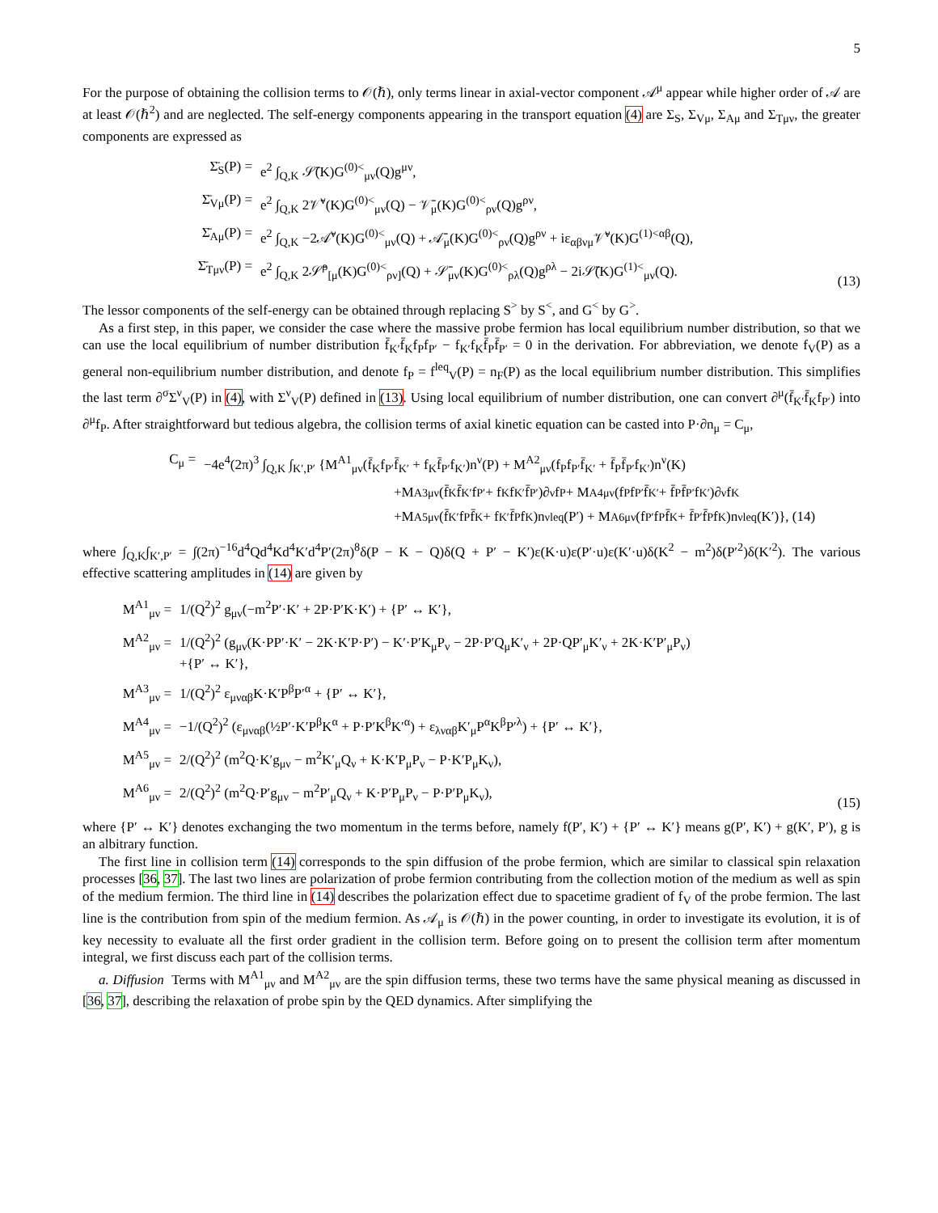5
For the purpose of obtaining the collision terms to 𝒪(ℏ), only terms linear in axial-vector component 𝒜<sup>μ</sup> appear while higher order of 𝒜 are at least 𝒪(ℏ<sup>2</sup>) and are neglected. The self-energy components appearing in the transport equation (4) are Σ<sub>S</sub>, Σ<sub>Vμ</sub>, Σ<sub>Aμ</sub> and Σ<sub>Tμν</sub>, the greater components are expressed as
Σ̄<sub>S</sub>(P) = e<sup>2</sup> ∫<sub>Q,K</sub> 𝒮̄(K)G<sup>(0)<</sup><sub>μν</sub>(Q)g<sup>μν</sup>,
Σ̄<sub>Vμ</sub>(P) = e<sup>2</sup> ∫<sub>Q,K</sub> 2𝒱̄<sup>ν</sup>(K)G<sup>(0)<</sup><sub>μν</sub>(Q) − 𝒱̄<sub>μ</sub>(K)G<sup>(0)<</sup><sub>ρν</sub>(Q)g<sup>ρν</sup>,
Σ̄<sub>Aμ</sub>(P) = e<sup>2</sup> ∫<sub>Q,K</sub> −2𝒜̄<sup>ν</sup>(K)G<sup>(0)<</sup><sub>μν</sub>(Q) + 𝒜̄<sub>μ</sub>(K)G<sup>(0)<</sup><sub>ρν</sub>(Q)g<sup>ρν</sup> + iε<sub>αβνμ</sub>𝒱̄<sup>ν</sup>(K)G<sup>(1)<αβ</sup>(Q),
Σ̄<sub>Tμν</sub>(P) = e<sup>2</sup> ∫<sub>Q,K</sub> 2𝒮̄<sup>ρ</sup><sub>[μ</sub>(K)G<sup>(0)<</sup><sub>ρν]</sub>(Q) + 𝒮̄<sub>μν</sub>(K)G<sup>(0)<</sup><sub>ρλ</sub>(Q)g<sup>ρλ</sup> − 2i𝒮̄(K)G<sup>(1)<</sup><sub>μν</sub>(Q).
(13)
The lessor components of the self-energy can be obtained through replacing S<sup>></sup> by S<sup><</sup>, and G<sup><</sup> by G<sup>></sup>.
As a first step, in this paper, we consider the case where the massive probe fermion has local equilibrium number distribution, so that we can use the local equilibrium of number distribution f̄<sub>K′</sub>f̄<sub>K</sub>f<sub>P</sub>f<sub>P′</sub> − f<sub>K′</sub>f<sub>K</sub>f̄<sub>P</sub>f̄<sub>P′</sub> = 0 in the derivation. For abbreviation, we denote f<sub>V</sub>(P) as a general non-equilibrium number distribution, and denote f<sub>P</sub> = f<sup>leq</sup><sub>V</sub>(P) = n<sub>F</sub>(P) as the local equilibrium number distribution. This simplifies the last term ∂<sup>σ</sup>Σ<sup>ν</sup><sub>V</sub>(P) in (4), with Σ<sup>ν</sup><sub>V</sub>(P) defined in (13). Using local equilibrium of number distribution, one can convert ∂<sup>μ</sup>(f̄<sub>K′</sub>f̄<sub>K</sub>f<sub>P′</sub>) into ∂<sup>μ</sup>f<sub>P</sub>. After straightforward but tedious algebra, the collision terms of axial kinetic equation can be casted into P·∂n<sub>μ</sub> = C<sub>μ</sub>,
C<sub>μ</sub> = −4e<sup>4</sup>(2π)<sup>3</sup> ∫<sub>Q,K</sub> ∫<sub>K′,P′</sub> {M<sup>A1</sup><sub>μν</sub>(f̄<sub>K</sub>f<sub>P′</sub>f̄<sub>K′</sub> + f<sub>K</sub>f̄<sub>P′</sub>f<sub>K′</sub>)n<sup>ν</sup>(P) + M<sup>A2</sup><sub>μν</sub>(f<sub>P</sub>f<sub>P′</sub>f̄<sub>K′</sub> + f̄<sub>P</sub>f̄<sub>P′</sub>f<sub>K′</sub>)n<sup>ν</sup>(K)
+M<sup>A3</sup><sub>μν</sub>(f̄<sub>K</sub>f̄<sub>K′</sub>f<sub>P′</sub> + f<sub>K</sub>f<sub>K′</sub>f̄<sub>P′</sub>)∂<sup>ν</sup>f<sub>P</sub> + M<sup>A4</sup><sub>μν</sub>(f<sub>P</sub>f<sub>P′</sub>f̄<sub>K′</sub> + f̄<sub>P</sub>f̄<sub>P′</sub>f<sub>K′</sub>)∂<sup>ν</sup>f<sub>K</sub>
+M<sup>A5</sup><sub>μν</sub>(f̄<sub>K′</sub>f<sub>P</sub>f̄<sub>K</sub> + f<sub>K′</sub>f̄<sub>P</sub>f<sub>K</sub>)n<sup>ν</sup><sub>leq</sub>(P′) + M<sup>A6</sup><sub>μν</sub>(f<sub>P′</sub>f<sub>P</sub>f̄<sub>K</sub> + f̄<sub>P′</sub>f̄<sub>P</sub>f<sub>K</sub>)n<sup>ν</sup><sub>leq</sub>(K′)}, (14)
where ∫<sub>Q,K</sub>∫<sub>K′,P′</sub> = ∫(2π)<sup>−16</sup>d<sup>4</sup>Qd<sup>4</sup>Kd<sup>4</sup>K′d<sup>4</sup>P′(2π)<sup>8</sup>δ(P − K − Q)δ(Q + P′ − K′)ε(K·u)ε(P′·u)ε(K′·u)δ(K<sup>2</sup> − m<sup>2</sup>)δ(P′<sup>2</sup>)δ(K′<sup>2</sup>). The various effective scattering amplitudes in (14) are given by
M<sup>A1</sup><sub>μν</sub> = 1/(Q<sup>2</sup>)<sup>2</sup> g<sub>μν</sub>(−m<sup>2</sup>P′·K′ + 2P·P′K·K′) + {P′ ↔ K′},
M<sup>A2</sup><sub>μν</sub> = 1/(Q<sup>2</sup>)<sup>2</sup> (g<sub>μν</sub>(K·PP′·K′ − 2K·K′P·P′) − K′·P′K<sub>μ</sub>P<sub>ν</sub> − 2P·P′Q<sub>μ</sub>K′<sub>ν</sub> + 2P·QP′<sub>μ</sub>K′<sub>ν</sub> + 2K·K′P′<sub>μ</sub>P<sub>ν</sub>)
+{P′ ↔ K′},
M<sup>A3</sup><sub>μν</sub> = 1/(Q<sup>2</sup>)<sup>2</sup> ε<sub>μναβ</sub>K·K′P<sup>β</sup>P′<sup>α</sup> + {P′ ↔ K′},
M<sup>A4</sup><sub>μν</sub> = −1/(Q<sup>2</sup>)<sup>2</sup> (ε<sub>μναβ</sub>(½P′·K′P<sup>β</sup>K<sup>α</sup> + P·P′K<sup>β</sup>K′<sup>α</sup>) + ε<sub>λναβ</sub>K′<sub>μ</sub>P<sup>α</sup>K<sup>β</sup>P′<sup>λ</sup>) + {P′ ↔ K′},
M<sup>A5</sup><sub>μν</sub> = 2/(Q<sup>2</sup>)<sup>2</sup> (m<sup>2</sup>Q·K′g<sub>μν</sub> − m<sup>2</sup>K′<sub>μ</sub>Q<sub>ν</sub> + K·K′P<sub>μ</sub>P<sub>ν</sub> − P·K′P<sub>μ</sub>K<sub>ν</sub>),
M<sup>A6</sup><sub>μν</sub> = 2/(Q<sup>2</sup>)<sup>2</sup> (m<sup>2</sup>Q·P′g<sub>μν</sub> − m<sup>2</sup>P′<sub>μ</sub>Q<sub>ν</sub> + K·P′P<sub>μ</sub>P<sub>ν</sub> − P·P′P<sub>μ</sub>K<sub>ν</sub>),
(15)
where {P′ ↔ K′} denotes exchanging the two momentum in the terms before, namely f(P′, K′) + {P′ ↔ K′} means g(P′, K′) + g(K′, P′), g is an albitrary function.
The first line in collision term (14) corresponds to the spin diffusion of the probe fermion, which are similar to classical spin relaxation processes [36, 37]. The last two lines are polarization of probe fermion contributing from the collection motion of the medium as well as spin of the medium fermion. The third line in (14) describes the polarization effect due to spacetime gradient of f<sub>V</sub> of the probe fermion. The last line is the contribution from spin of the medium fermion. As 𝒜<sub>μ</sub> is 𝒪(ℏ) in the power counting, in order to investigate its evolution, it is of key necessity to evaluate all the first order gradient in the collision term. Before going on to present the collision term after momentum integral, we first discuss each part of the collision terms.
a. Diffusion Terms with M<sup>A1</sup><sub>μν</sub> and M<sup>A2</sup><sub>μν</sub> are the spin diffusion terms, these two terms have the same physical meaning as discussed in [36, 37], describing the relaxation of probe spin by the QED dynamics. After simplifying the